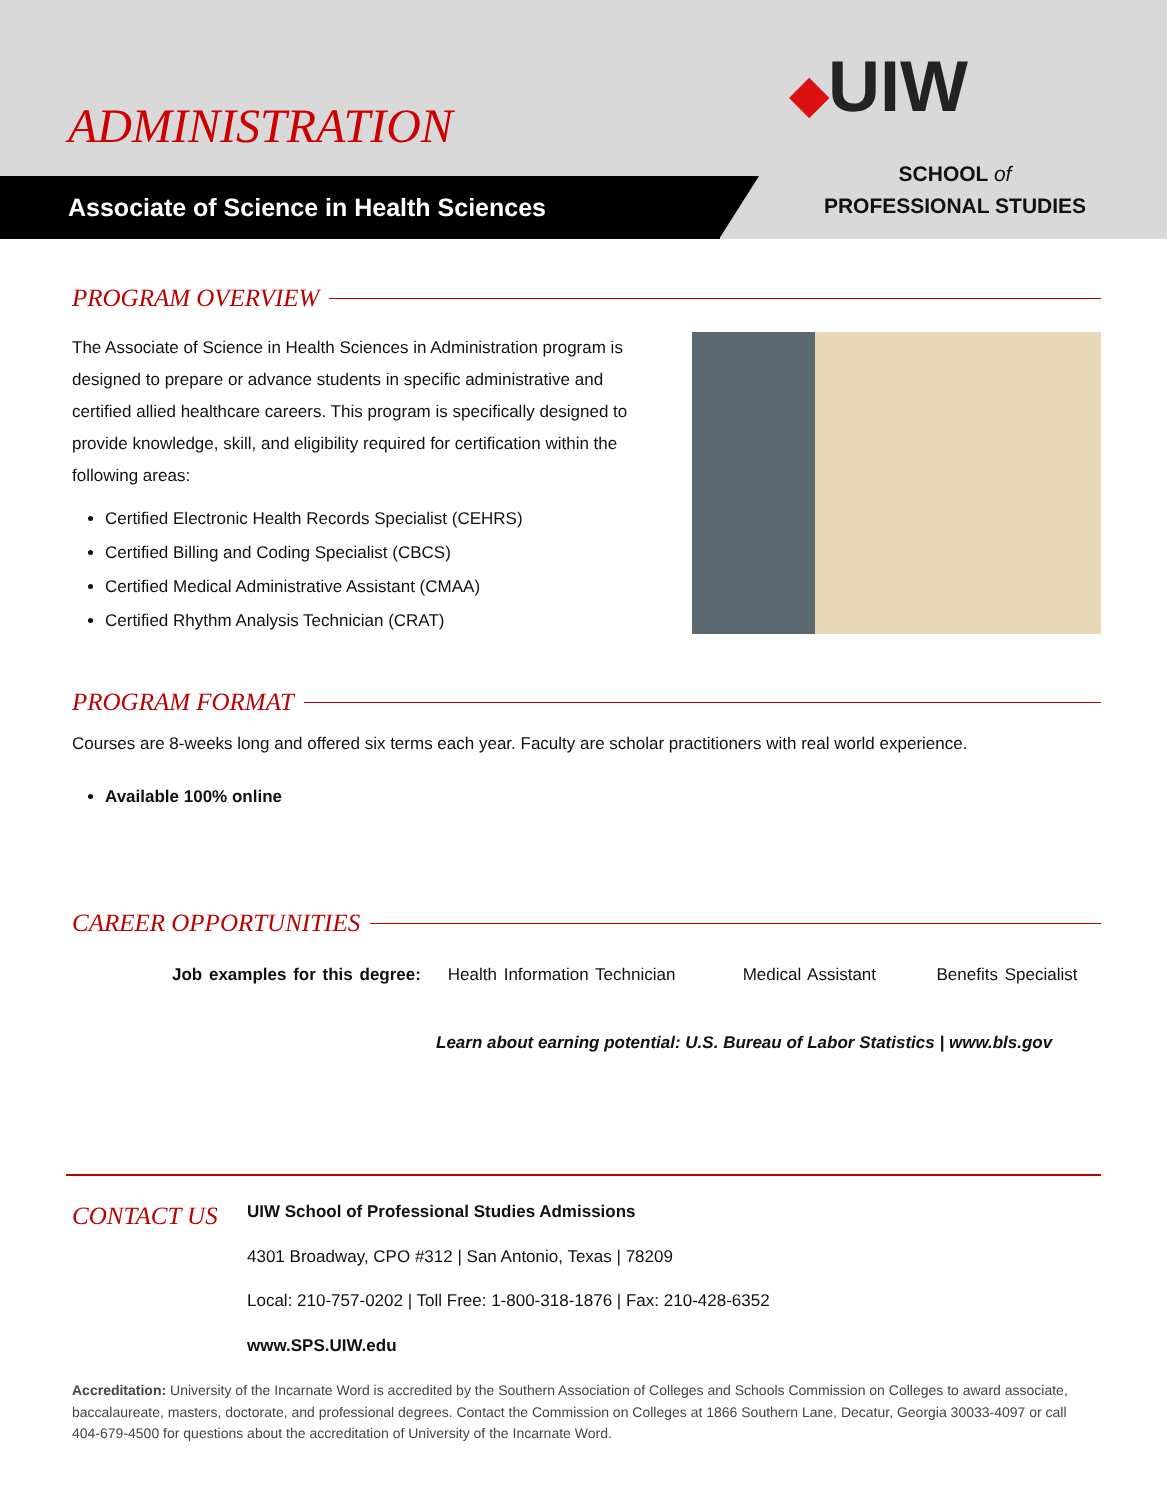ADMINISTRATION ◆UIW
Associate of Science in Health Sciences
SCHOOL of
PROFESSIONAL STUDIES
PROGRAM OVERVIEW
The Associate of Science in Health Sciences in Administration program is designed to prepare or advance students in specific administrative and certified allied healthcare careers. This program is specifically designed to provide knowledge, skill, and eligibility required for certification within the following areas:
Certified Electronic Health Records Specialist (CEHRS)
Certified Billing and Coding Specialist (CBCS)
Certified Medical Administrative Assistant (CMAA)
Certified Rhythm Analysis Technician (CRAT)
PROGRAM FORMAT
Courses are 8-weeks long and offered six terms each year. Faculty are scholar practitioners with real world experience.
Available 100% online
CAREER OPPORTUNITIES
Job examples for this degree: Health Information Technician Medical Assistant Benefits Specialist
Learn about earning potential: U.S. Bureau of Labor Statistics | www.bls.gov
CONTACT US
UIW School of Professional Studies Admissions
4301 Broadway, CPO #312 | San Antonio, Texas | 78209
Local: 210-757-0202 | Toll Free: 1-800-318-1876 | Fax: 210-428-6352
www.SPS.UIW.edu
Accreditation: University of the Incarnate Word is accredited by the Southern Association of Colleges and Schools Commission on Colleges to award associate, baccalaureate, masters, doctorate, and professional degrees. Contact the Commission on Colleges at 1866 Southern Lane, Decatur, Georgia 30033-4097 or call 404-679-4500 for questions about the accreditation of University of the Incarnate Word.